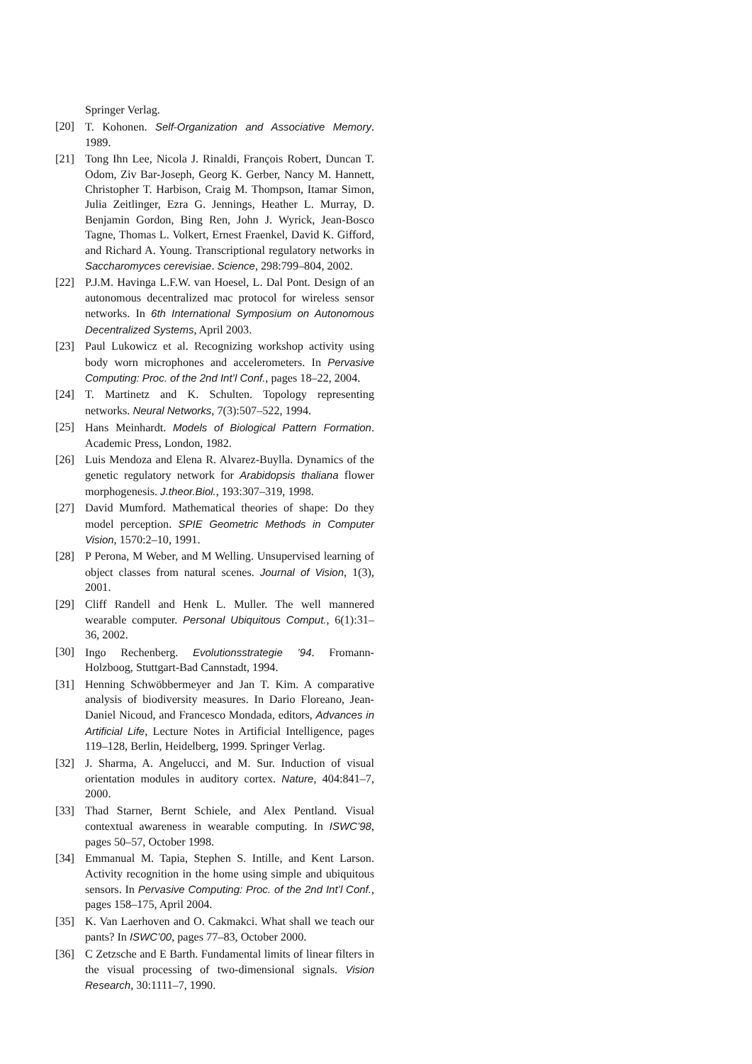Springer Verlag.
[20] T. Kohonen. Self-Organization and Associative Memory. 1989.
[21] Tong Ihn Lee, Nicola J. Rinaldi, François Robert, Duncan T. Odom, Ziv Bar-Joseph, Georg K. Gerber, Nancy M. Hannett, Christopher T. Harbison, Craig M. Thompson, Itamar Simon, Julia Zeitlinger, Ezra G. Jennings, Heather L. Murray, D. Benjamin Gordon, Bing Ren, John J. Wyrick, Jean-Bosco Tagne, Thomas L. Volkert, Ernest Fraenkel, David K. Gifford, and Richard A. Young. Transcriptional regulatory networks in Saccharomyces cerevisiae. Science, 298:799–804, 2002.
[22] P.J.M. Havinga L.F.W. van Hoesel, L. Dal Pont. Design of an autonomous decentralized mac protocol for wireless sensor networks. In 6th International Symposium on Autonomous Decentralized Systems, April 2003.
[23] Paul Lukowicz et al. Recognizing workshop activity using body worn microphones and accelerometers. In Pervasive Computing: Proc. of the 2nd Int’l Conf., pages 18–22, 2004.
[24] T. Martinetz and K. Schulten. Topology representing networks. Neural Networks, 7(3):507–522, 1994.
[25] Hans Meinhardt. Models of Biological Pattern Formation. Academic Press, London, 1982.
[26] Luis Mendoza and Elena R. Alvarez-Buylla. Dynamics of the genetic regulatory network for Arabidopsis thaliana flower morphogenesis. J.theor.Biol., 193:307–319, 1998.
[27] David Mumford. Mathematical theories of shape: Do they model perception. SPIE Geometric Methods in Computer Vision, 1570:2–10, 1991.
[28] P Perona, M Weber, and M Welling. Unsupervised learning of object classes from natural scenes. Journal of Vision, 1(3), 2001.
[29] Cliff Randell and Henk L. Muller. The well mannered wearable computer. Personal Ubiquitous Comput., 6(1):31–36, 2002.
[30] Ingo Rechenberg. Evolutionsstrategie ’94. Fromann-Holzboog, Stuttgart-Bad Cannstadt, 1994.
[31] Henning Schwöbbermeyer and Jan T. Kim. A comparative analysis of biodiversity measures. In Dario Floreano, Jean-Daniel Nicoud, and Francesco Mondada, editors, Advances in Artificial Life, Lecture Notes in Artificial Intelligence, pages 119–128, Berlin, Heidelberg, 1999. Springer Verlag.
[32] J. Sharma, A. Angelucci, and M. Sur. Induction of visual orientation modules in auditory cortex. Nature, 404:841–7, 2000.
[33] Thad Starner, Bernt Schiele, and Alex Pentland. Visual contextual awareness in wearable computing. In ISWC’98, pages 50–57, October 1998.
[34] Emmanual M. Tapia, Stephen S. Intille, and Kent Larson. Activity recognition in the home using simple and ubiquitous sensors. In Pervasive Computing: Proc. of the 2nd Int’l Conf., pages 158–175, April 2004.
[35] K. Van Laerhoven and O. Cakmakci. What shall we teach our pants? In ISWC’00, pages 77–83, October 2000.
[36] C Zetzsche and E Barth. Fundamental limits of linear filters in the visual processing of two-dimensional signals. Vision Research, 30:1111–7, 1990.